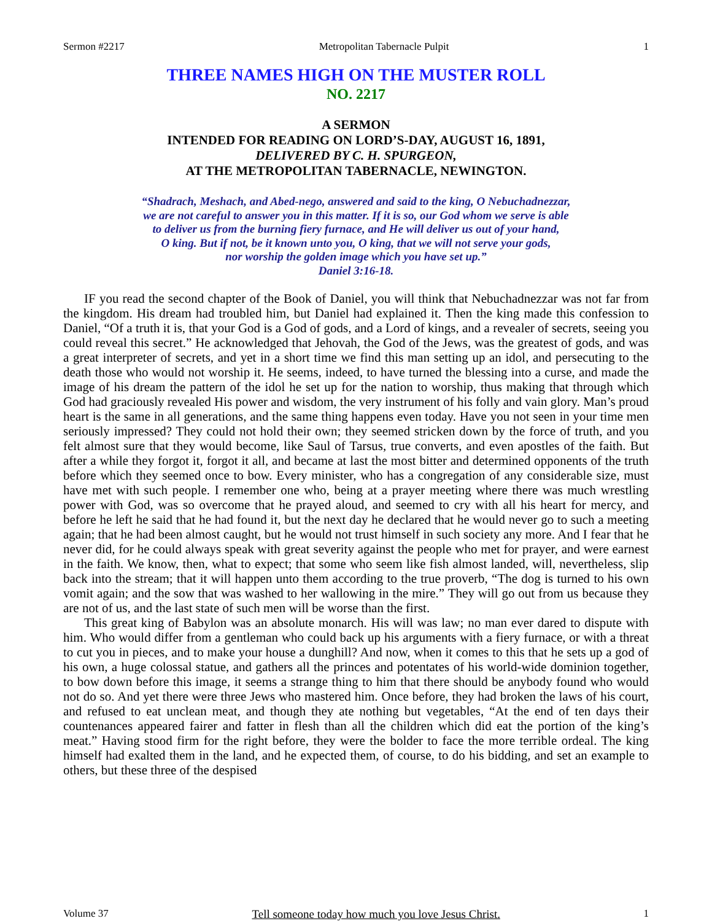Sermon #2217 Metropolitan Tabernacle Pulpit 1
THREE NAMES HIGH ON THE MUSTER ROLL
NO. 2217
A SERMON
INTENDED FOR READING ON LORD’S-DAY, AUGUST 16, 1891,
DELIVERED BY C. H. SPURGEON,
AT THE METROPOLITAN TABERNACLE, NEWINGTON.
“Shadrach, Meshach, and Abed-nego, answered and said to the king, O Nebuchadnezzar,
we are not careful to answer you in this matter. If it is so, our God whom we serve is able
to deliver us from the burning fiery furnace, and He will deliver us out of your hand,
O king. But if not, be it known unto you, O king, that we will not serve your gods,
nor worship the golden image which you have set up.”
Daniel 3:16-18.
IF you read the second chapter of the Book of Daniel, you will think that Nebuchadnezzar was not far from the kingdom. His dream had troubled him, but Daniel had explained it. Then the king made this confession to Daniel, “Of a truth it is, that your God is a God of gods, and a Lord of kings, and a revealer of secrets, seeing you could reveal this secret.” He acknowledged that Jehovah, the God of the Jews, was the greatest of gods, and was a great interpreter of secrets, and yet in a short time we find this man setting up an idol, and persecuting to the death those who would not worship it. He seems, indeed, to have turned the blessing into a curse, and made the image of his dream the pattern of the idol he set up for the nation to worship, thus making that through which God had graciously revealed His power and wisdom, the very instrument of his folly and vain glory. Man’s proud heart is the same in all generations, and the same thing happens even today. Have you not seen in your time men seriously impressed? They could not hold their own; they seemed stricken down by the force of truth, and you felt almost sure that they would become, like Saul of Tarsus, true converts, and even apostles of the faith. But after a while they forgot it, forgot it all, and became at last the most bitter and determined opponents of the truth before which they seemed once to bow. Every minister, who has a congregation of any considerable size, must have met with such people. I remember one who, being at a prayer meeting where there was much wrestling power with God, was so overcome that he prayed aloud, and seemed to cry with all his heart for mercy, and before he left he said that he had found it, but the next day he declared that he would never go to such a meeting again; that he had been almost caught, but he would not trust himself in such society any more. And I fear that he never did, for he could always speak with great severity against the people who met for prayer, and were earnest in the faith. We know, then, what to expect; that some who seem like fish almost landed, will, nevertheless, slip back into the stream; that it will happen unto them according to the true proverb, “The dog is turned to his own vomit again; and the sow that was washed to her wallowing in the mire.” They will go out from us because they are not of us, and the last state of such men will be worse than the first.
This great king of Babylon was an absolute monarch. His will was law; no man ever dared to dispute with him. Who would differ from a gentleman who could back up his arguments with a fiery furnace, or with a threat to cut you in pieces, and to make your house a dunghill? And now, when it comes to this that he sets up a god of his own, a huge colossal statue, and gathers all the princes and potentates of his world-wide dominion together, to bow down before this image, it seems a strange thing to him that there should be anybody found who would not do so. And yet there were three Jews who mastered him. Once before, they had broken the laws of his court, and refused to eat unclean meat, and though they ate nothing but vegetables, “At the end of ten days their countenances appeared fairer and fatter in flesh than all the children which did eat the portion of the king’s meat.” Having stood firm for the right before, they were the bolder to face the more terrible ordeal. The king himself had exalted them in the land, and he expected them, of course, to do his bidding, and set an example to others, but these three of the despised
Volume 37 Tell someone today how much you love Jesus Christ. 1